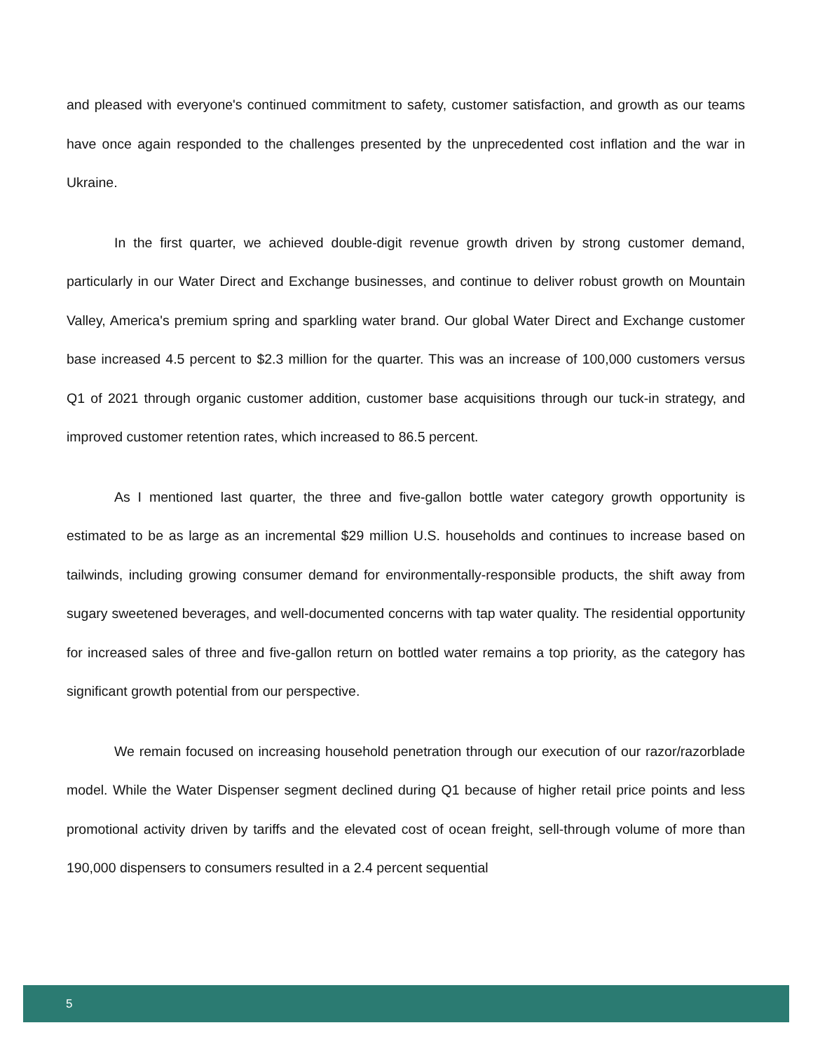and pleased with everyone's continued commitment to safety, customer satisfaction, and growth as our teams have once again responded to the challenges presented by the unprecedented cost inflation and the war in Ukraine.
In the first quarter, we achieved double-digit revenue growth driven by strong customer demand, particularly in our Water Direct and Exchange businesses, and continue to deliver robust growth on Mountain Valley, America's premium spring and sparkling water brand. Our global Water Direct and Exchange customer base increased 4.5 percent to $2.3 million for the quarter. This was an increase of 100,000 customers versus Q1 of 2021 through organic customer addition, customer base acquisitions through our tuck-in strategy, and improved customer retention rates, which increased to 86.5 percent.
As I mentioned last quarter, the three and five-gallon bottle water category growth opportunity is estimated to be as large as an incremental $29 million U.S. households and continues to increase based on tailwinds, including growing consumer demand for environmentally-responsible products, the shift away from sugary sweetened beverages, and well-documented concerns with tap water quality. The residential opportunity for increased sales of three and five-gallon return on bottled water remains a top priority, as the category has significant growth potential from our perspective.
We remain focused on increasing household penetration through our execution of our razor/razorblade model. While the Water Dispenser segment declined during Q1 because of higher retail price points and less promotional activity driven by tariffs and the elevated cost of ocean freight, sell-through volume of more than 190,000 dispensers to consumers resulted in a 2.4 percent sequential
5